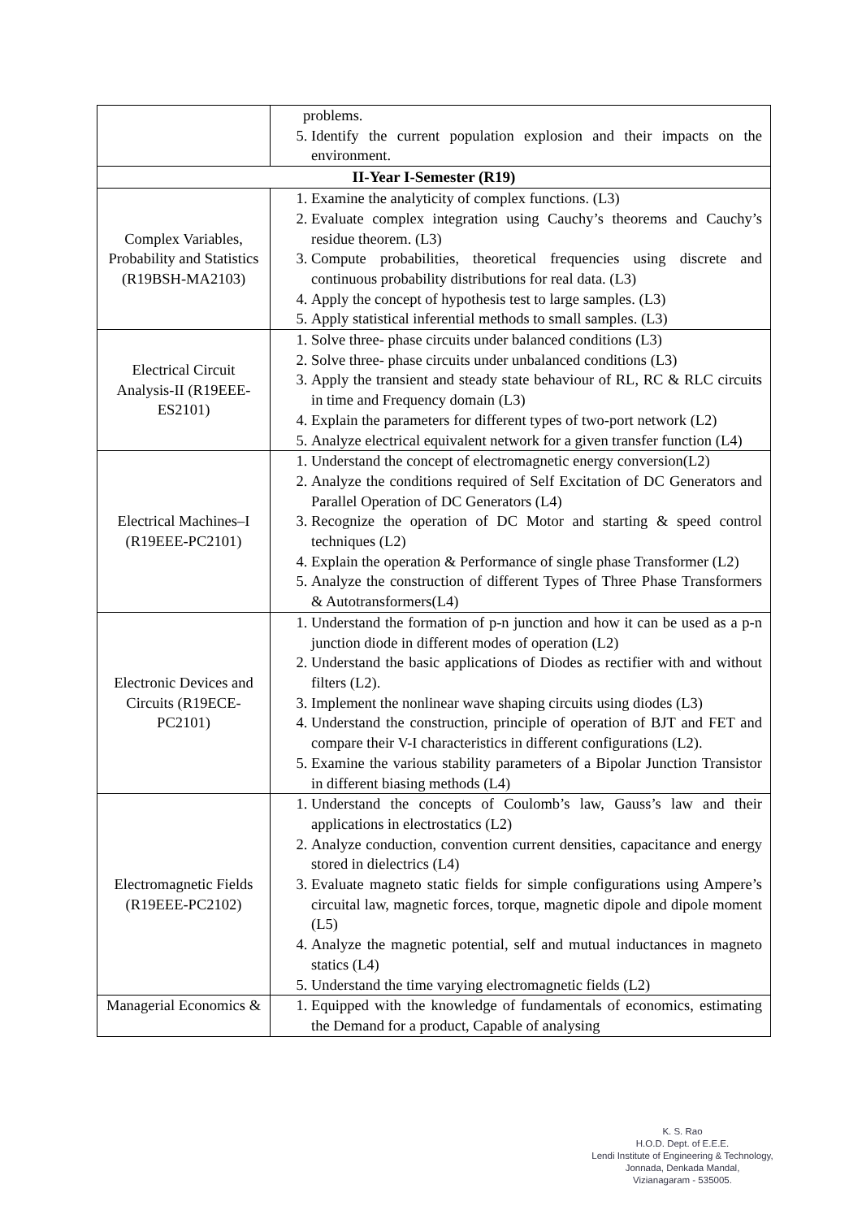| | problems. 5. Identify the current population explosion and their impacts on the environment. |
| II-Year I-Semester (R19) | |
| Complex Variables, Probability and Statistics (R19BSH-MA2103) | 1. Examine the analyticity of complex functions. (L3) 2. Evaluate complex integration using Cauchy’s theorems and Cauchy’s residue theorem. (L3) 3. Compute probabilities, theoretical frequencies using discrete and continuous probability distributions for real data. (L3) 4. Apply the concept of hypothesis test to large samples. (L3) 5. Apply statistical inferential methods to small samples. (L3) |
| Electrical Circuit Analysis-II (R19EEE-ES2101) | 1. Solve three- phase circuits under balanced conditions (L3) 2. Solve three- phase circuits under unbalanced conditions (L3) 3. Apply the transient and steady state behaviour of RL, RC & RLC circuits in time and Frequency domain (L3) 4. Explain the parameters for different types of two-port network (L2) 5. Analyze electrical equivalent network for a given transfer function (L4) |
| Electrical Machines–I (R19EEE-PC2101) | 1. Understand the concept of electromagnetic energy conversion(L2) 2. Analyze the conditions required of Self Excitation of DC Generators and Parallel Operation of DC Generators (L4) 3. Recognize the operation of DC Motor and starting & speed control techniques (L2) 4. Explain the operation & Performance of single phase Transformer (L2) 5. Analyze the construction of different Types of Three Phase Transformers & Autotransformers(L4) |
| Electronic Devices and Circuits (R19ECE-PC2101) | 1. Understand the formation of p-n junction and how it can be used as a p-n junction diode in different modes of operation (L2) 2. Understand the basic applications of Diodes as rectifier with and without filters (L2). 3. Implement the nonlinear wave shaping circuits using diodes (L3) 4. Understand the construction, principle of operation of BJT and FET and compare their V-I characteristics in different configurations (L2). 5. Examine the various stability parameters of a Bipolar Junction Transistor in different biasing methods (L4) |
| Electromagnetic Fields (R19EEE-PC2102) | 1. Understand the concepts of Coulomb’s law, Gauss’s law and their applications in electrostatics (L2) 2. Analyze conduction, convention current densities, capacitance and energy stored in dielectrics (L4) 3. Evaluate magneto static fields for simple configurations using Ampere’s circuital law, magnetic forces, torque, magnetic dipole and dipole moment (L5) 4. Analyze the magnetic potential, self and mutual inductances in magneto statics (L4) 5. Understand the time varying electromagnetic fields (L2) |
| Managerial Economics & | 1. Equipped with the knowledge of fundamentals of economics, estimating the Demand for a product, Capable of analysing |
K. S. Rao
H.O.D. Dept. of E.E.E.
Lendi Institute of Engineering & Technology,
Jonnada, Denkada Mandal,
Vizianagaram - 535005.